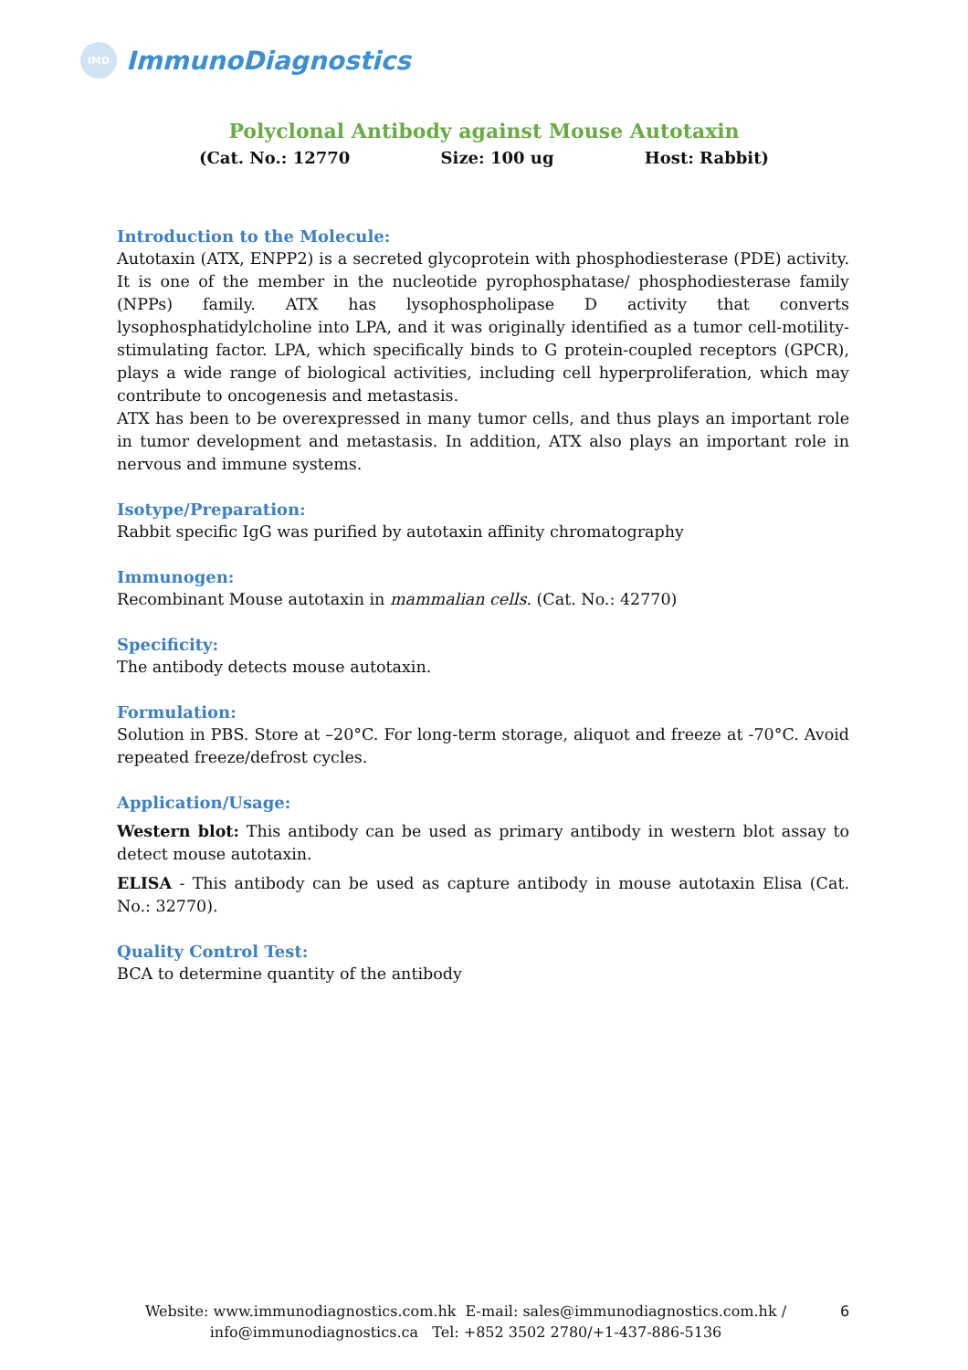IMD
ImmunoDiagnostics
Polyclonal Antibody against Mouse Autotaxin
(Cat. No.: 12770 Size: 100 ug Host: Rabbit)
Introduction to the Molecule:
Autotaxin (ATX, ENPP2) is a secreted glycoprotein with phosphodiesterase (PDE) activity. It is one of the member in the nucleotide pyrophosphatase/ phosphodiesterase family (NPPs) family. ATX has lysophospholipase D activity that converts lysophosphatidylcholine into LPA, and it was originally identified as a tumor cell-motility-stimulating factor. LPA, which specifically binds to G protein-coupled receptors (GPCR), plays a wide range of biological activities, including cell hyperproliferation, which may contribute to oncogenesis and metastasis.
ATX has been to be overexpressed in many tumor cells, and thus plays an important role in tumor development and metastasis. In addition, ATX also plays an important role in nervous and immune systems.
Isotype/Preparation:
Rabbit specific IgG was purified by autotaxin affinity chromatography
Immunogen:
Recombinant Mouse autotaxin in mammalian cells. (Cat. No.: 42770)
Specificity:
The antibody detects mouse autotaxin.
Formulation:
Solution in PBS. Store at –20°C. For long-term storage, aliquot and freeze at -70°C. Avoid repeated freeze/defrost cycles.
Application/Usage:
Western blot: This antibody can be used as primary antibody in western blot assay to detect mouse autotaxin.
ELISA - This antibody can be used as capture antibody in mouse autotaxin Elisa (Cat. No.: 32770).
Quality Control Test:
BCA to determine quantity of the antibody
Website: www.immunodiagnostics.com.hk E-mail: sales@immunodiagnostics.com.hk /
info@immunodiagnostics.ca Tel: +852 3502 2780/+1-437-886-5136
6